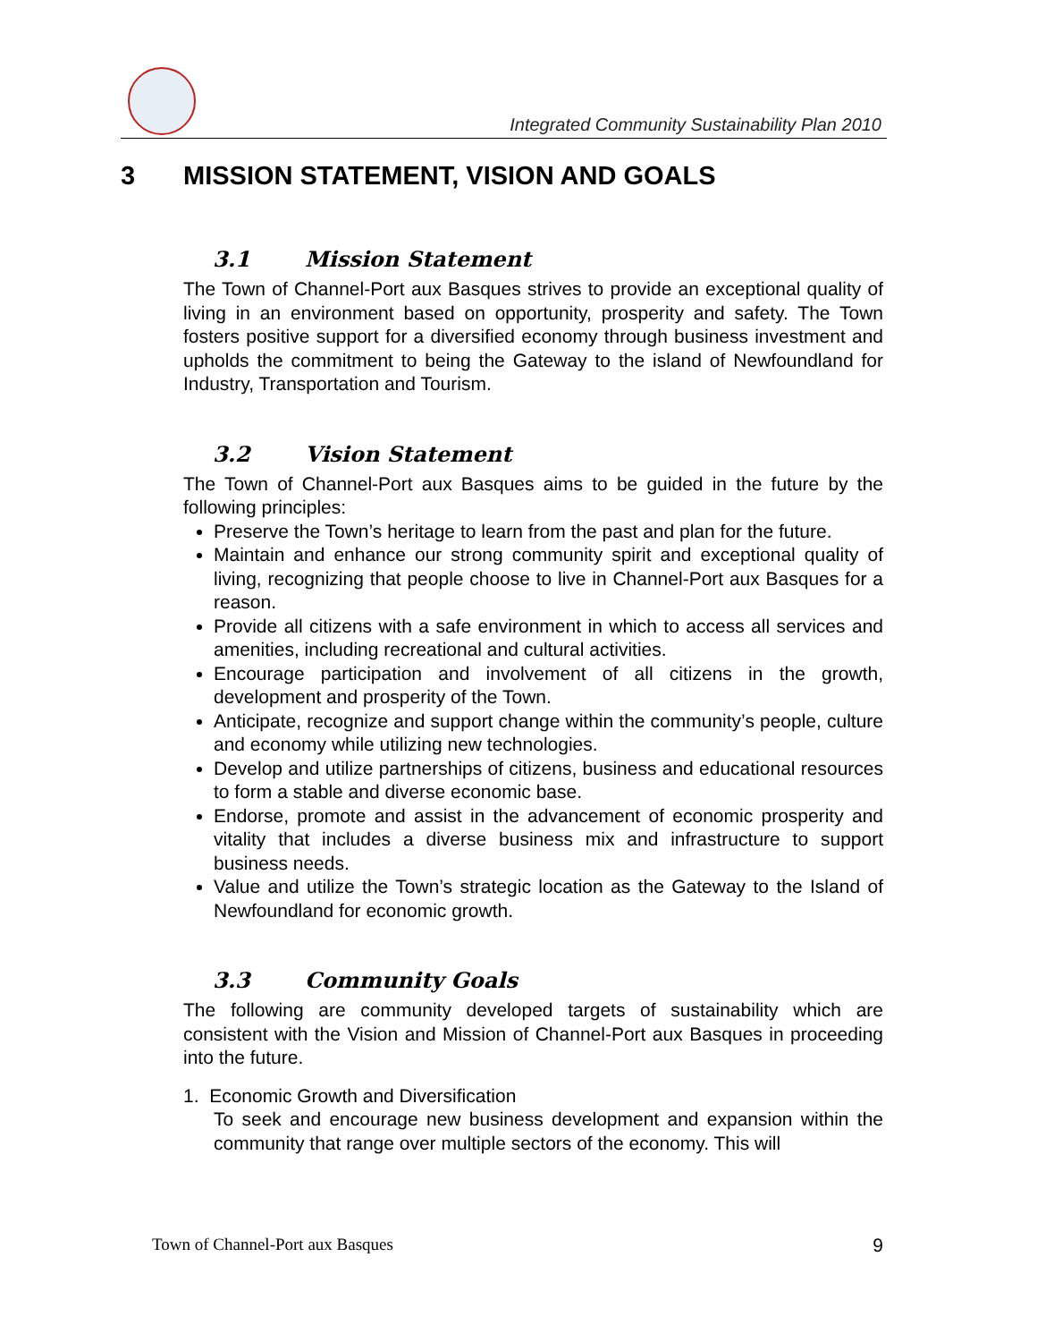Integrated Community Sustainability Plan 2010
3 MISSION STATEMENT, VISION AND GOALS
3.1 Mission Statement
The Town of Channel-Port aux Basques strives to provide an exceptional quality of living in an environment based on opportunity, prosperity and safety. The Town fosters positive support for a diversified economy through business investment and upholds the commitment to being the Gateway to the island of Newfoundland for Industry, Transportation and Tourism.
3.2 Vision Statement
The Town of Channel-Port aux Basques aims to be guided in the future by the following principles:
Preserve the Town’s heritage to learn from the past and plan for the future.
Maintain and enhance our strong community spirit and exceptional quality of living, recognizing that people choose to live in Channel-Port aux Basques for a reason.
Provide all citizens with a safe environment in which to access all services and amenities, including recreational and cultural activities.
Encourage participation and involvement of all citizens in the growth, development and prosperity of the Town.
Anticipate, recognize and support change within the community’s people, culture and economy while utilizing new technologies.
Develop and utilize partnerships of citizens, business and educational resources to form a stable and diverse economic base.
Endorse, promote and assist in the advancement of economic prosperity and vitality that includes a diverse business mix and infrastructure to support business needs.
Value and utilize the Town’s strategic location as the Gateway to the Island of Newfoundland for economic growth.
3.3 Community Goals
The following are community developed targets of sustainability which are consistent with the Vision and Mission of Channel-Port aux Basques in proceeding into the future.
1. Economic Growth and Diversification
To seek and encourage new business development and expansion within the community that range over multiple sectors of the economy. This will
Town of Channel-Port aux Basques 9